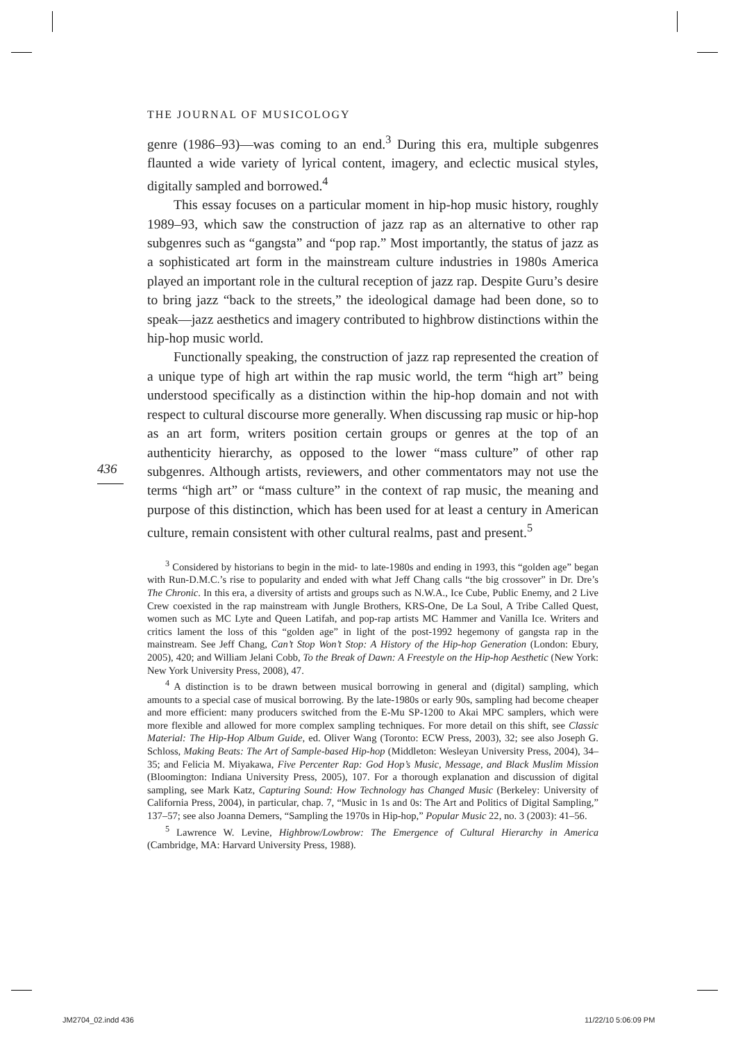436
THE JOURNAL OF MUSICOLOGY
genre (1986–93)—was coming to an end.<sup>3</sup> During this era, multiple subgenres flaunted a wide variety of lyrical content, imagery, and eclectic musical styles, digitally sampled and borrowed.<sup>4</sup>
This essay focuses on a particular moment in hip-hop music history, roughly 1989–93, which saw the construction of jazz rap as an alternative to other rap subgenres such as “gangsta” and “pop rap.” Most importantly, the status of jazz as a sophisticated art form in the mainstream culture industries in 1980s America played an important role in the cultural reception of jazz rap. Despite Guru’s desire to bring jazz “back to the streets,” the ideological damage had been done, so to speak—jazz aesthetics and imagery contributed to highbrow distinctions within the hip-hop music world.
Functionally speaking, the construction of jazz rap represented the creation of a unique type of high art within the rap music world, the term “high art” being understood specifically as a distinction within the hip-hop domain and not with respect to cultural discourse more generally. When discussing rap music or hip-hop as an art form, writers position certain groups or genres at the top of an authenticity hierarchy, as opposed to the lower “mass culture” of other rap subgenres. Although artists, reviewers, and other commentators may not use the terms “high art” or “mass culture” in the context of rap music, the meaning and purpose of this distinction, which has been used for at least a century in American culture, remain consistent with other cultural realms, past and present.<sup>5</sup>
<sup>3</sup> Considered by historians to begin in the mid- to late-1980s and ending in 1993, this “golden age” began with Run-D.M.C.’s rise to popularity and ended with what Jeff Chang calls “the big crossover” in Dr. Dre’s The Chronic. In this era, a diversity of artists and groups such as N.W.A., Ice Cube, Public Enemy, and 2 Live Crew coexisted in the rap mainstream with Jungle Brothers, KRS-One, De La Soul, A Tribe Called Quest, women such as MC Lyte and Queen Latifah, and pop-rap artists MC Hammer and Vanilla Ice. Writers and critics lament the loss of this “golden age” in light of the post-1992 hegemony of gangsta rap in the mainstream. See Jeff Chang, Can’t Stop Won’t Stop: A History of the Hip-hop Generation (London: Ebury, 2005), 420; and William Jelani Cobb, To the Break of Dawn: A Freestyle on the Hip-hop Aesthetic (New York: New York University Press, 2008), 47.
<sup>4</sup> A distinction is to be drawn between musical borrowing in general and (digital) sampling, which amounts to a special case of musical borrowing. By the late-1980s or early 90s, sampling had become cheaper and more efficient: many producers switched from the E-Mu SP-1200 to Akai MPC samplers, which were more flexible and allowed for more complex sampling techniques. For more detail on this shift, see Classic Material: The Hip-Hop Album Guide, ed. Oliver Wang (Toronto: ECW Press, 2003), 32; see also Joseph G. Schloss, Making Beats: The Art of Sample-based Hip-hop (Middleton: Wesleyan University Press, 2004), 34–35; and Felicia M. Miyakawa, Five Percenter Rap: God Hop’s Music, Message, and Black Muslim Mission (Bloomington: Indiana University Press, 2005), 107. For a thorough explanation and discussion of digital sampling, see Mark Katz, Capturing Sound: How Technology has Changed Music (Berkeley: University of California Press, 2004), in particular, chap. 7, “Music in 1s and 0s: The Art and Politics of Digital Sampling,” 137–57; see also Joanna Demers, “Sampling the 1970s in Hip-hop,” Popular Music 22, no. 3 (2003): 41–56.
<sup>5</sup> Lawrence W. Levine, Highbrow/Lowbrow: The Emergence of Cultural Hierarchy in America (Cambridge, MA: Harvard University Press, 1988).
JM2704_02.indd 436 11/22/10 5:06:09 PM